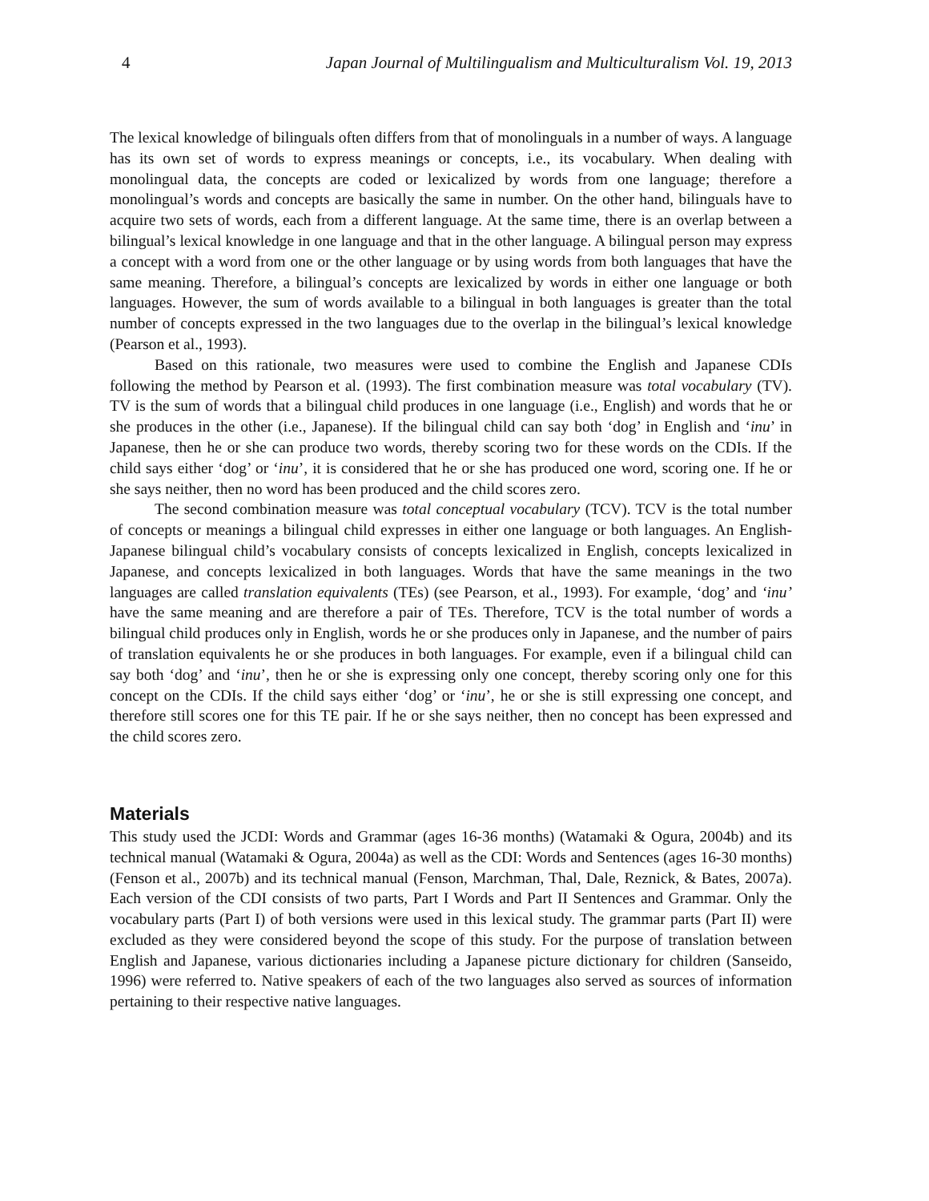4 Japan Journal of Multilingualism and Multiculturalism Vol. 19, 2013
The lexical knowledge of bilinguals often differs from that of monolinguals in a number of ways. A language has its own set of words to express meanings or concepts, i.e., its vocabulary. When dealing with monolingual data, the concepts are coded or lexicalized by words from one language; therefore a monolingual’s words and concepts are basically the same in number. On the other hand, bilinguals have to acquire two sets of words, each from a different language. At the same time, there is an overlap between a bilingual’s lexical knowledge in one language and that in the other language. A bilingual person may express a concept with a word from one or the other language or by using words from both languages that have the same meaning. Therefore, a bilingual’s concepts are lexicalized by words in either one language or both languages. However, the sum of words available to a bilingual in both languages is greater than the total number of concepts expressed in the two languages due to the overlap in the bilingual’s lexical knowledge (Pearson et al., 1993).
Based on this rationale, two measures were used to combine the English and Japanese CDIs following the method by Pearson et al. (1993). The first combination measure was total vocabulary (TV). TV is the sum of words that a bilingual child produces in one language (i.e., English) and words that he or she produces in the other (i.e., Japanese). If the bilingual child can say both ‘dog’ in English and ‘inu’ in Japanese, then he or she can produce two words, thereby scoring two for these words on the CDIs. If the child says either ‘dog’ or ‘inu’, it is considered that he or she has produced one word, scoring one. If he or she says neither, then no word has been produced and the child scores zero.
The second combination measure was total conceptual vocabulary (TCV). TCV is the total number of concepts or meanings a bilingual child expresses in either one language or both languages. An English-Japanese bilingual child’s vocabulary consists of concepts lexicalized in English, concepts lexicalized in Japanese, and concepts lexicalized in both languages. Words that have the same meanings in the two languages are called translation equivalents (TEs) (see Pearson, et al., 1993). For example, ‘dog’ and ‘inu’ have the same meaning and are therefore a pair of TEs. Therefore, TCV is the total number of words a bilingual child produces only in English, words he or she produces only in Japanese, and the number of pairs of translation equivalents he or she produces in both languages. For example, even if a bilingual child can say both ‘dog’ and ‘inu’, then he or she is expressing only one concept, thereby scoring only one for this concept on the CDIs. If the child says either ‘dog’ or ‘inu’, he or she is still expressing one concept, and therefore still scores one for this TE pair. If he or she says neither, then no concept has been expressed and the child scores zero.
Materials
This study used the JCDI: Words and Grammar (ages 16-36 months) (Watamaki & Ogura, 2004b) and its technical manual (Watamaki & Ogura, 2004a) as well as the CDI: Words and Sentences (ages 16-30 months) (Fenson et al., 2007b) and its technical manual (Fenson, Marchman, Thal, Dale, Reznick, & Bates, 2007a). Each version of the CDI consists of two parts, Part I Words and Part II Sentences and Grammar. Only the vocabulary parts (Part I) of both versions were used in this lexical study. The grammar parts (Part II) were excluded as they were considered beyond the scope of this study. For the purpose of translation between English and Japanese, various dictionaries including a Japanese picture dictionary for children (Sanseido, 1996) were referred to. Native speakers of each of the two languages also served as sources of information pertaining to their respective native languages.